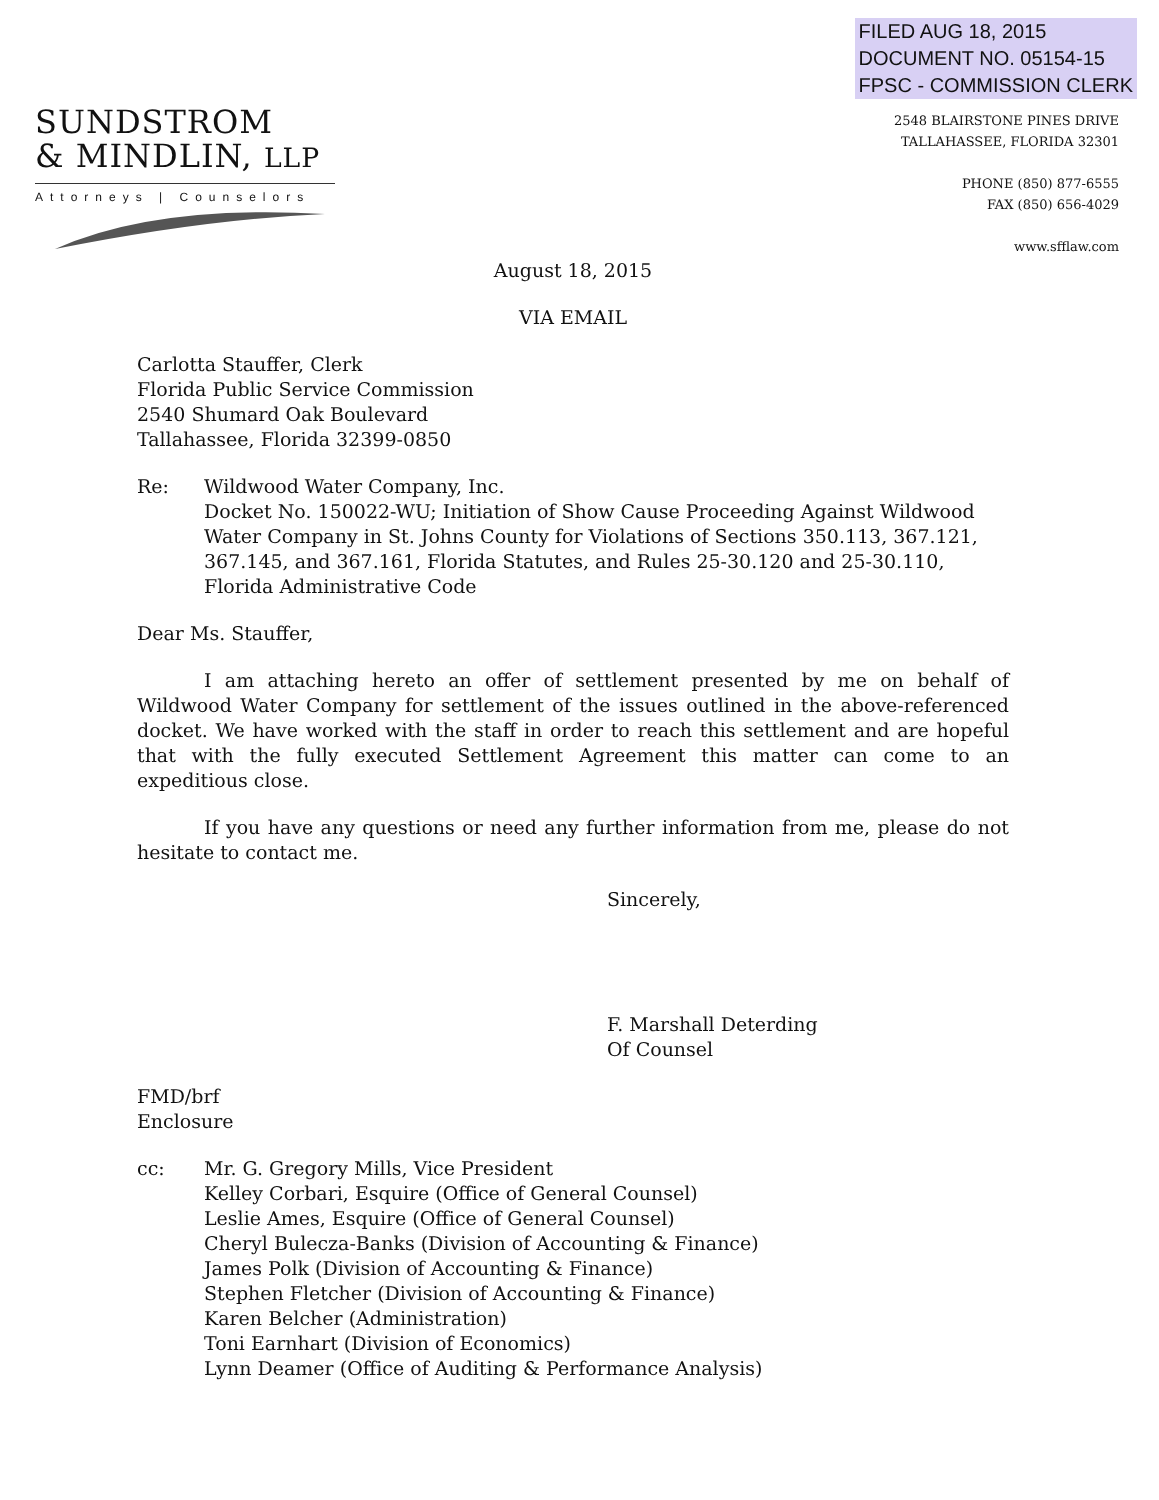FILED AUG 18, 2015
DOCUMENT NO. 05154-15
FPSC - COMMISSION CLERK
SUNDSTROM
& MINDLIN, LLP
Attorneys | Counselors
2548 BLAIRSTONE PINES DRIVE
TALLAHASSEE, FLORIDA 32301
PHONE (850) 877-6555
FAX (850) 656-4029
www.sfflaw.com
August 18, 2015
VIA EMAIL
Carlotta Stauffer, Clerk
Florida Public Service Commission
2540 Shumard Oak Boulevard
Tallahassee, Florida 32399-0850
Re: Wildwood Water Company, Inc.
Docket No. 150022-WU; Initiation of Show Cause Proceeding Against Wildwood Water Company in St. Johns County for Violations of Sections 350.113, 367.121, 367.145, and 367.161, Florida Statutes, and Rules 25-30.120 and 25-30.110, Florida Administrative Code
Dear Ms. Stauffer,
I am attaching hereto an offer of settlement presented by me on behalf of Wildwood Water Company for settlement of the issues outlined in the above-referenced docket. We have worked with the staff in order to reach this settlement and are hopeful that with the fully executed Settlement Agreement this matter can come to an expeditious close.
If you have any questions or need any further information from me, please do not hesitate to contact me.
Sincerely,
F. Marshall Deterding
Of Counsel
FMD/brf
Enclosure
cc: Mr. G. Gregory Mills, Vice President
Kelley Corbari, Esquire (Office of General Counsel)
Leslie Ames, Esquire (Office of General Counsel)
Cheryl Bulecza-Banks (Division of Accounting & Finance)
James Polk (Division of Accounting & Finance)
Stephen Fletcher (Division of Accounting & Finance)
Karen Belcher (Administration)
Toni Earnhart (Division of Economics)
Lynn Deamer (Office of Auditing & Performance Analysis)